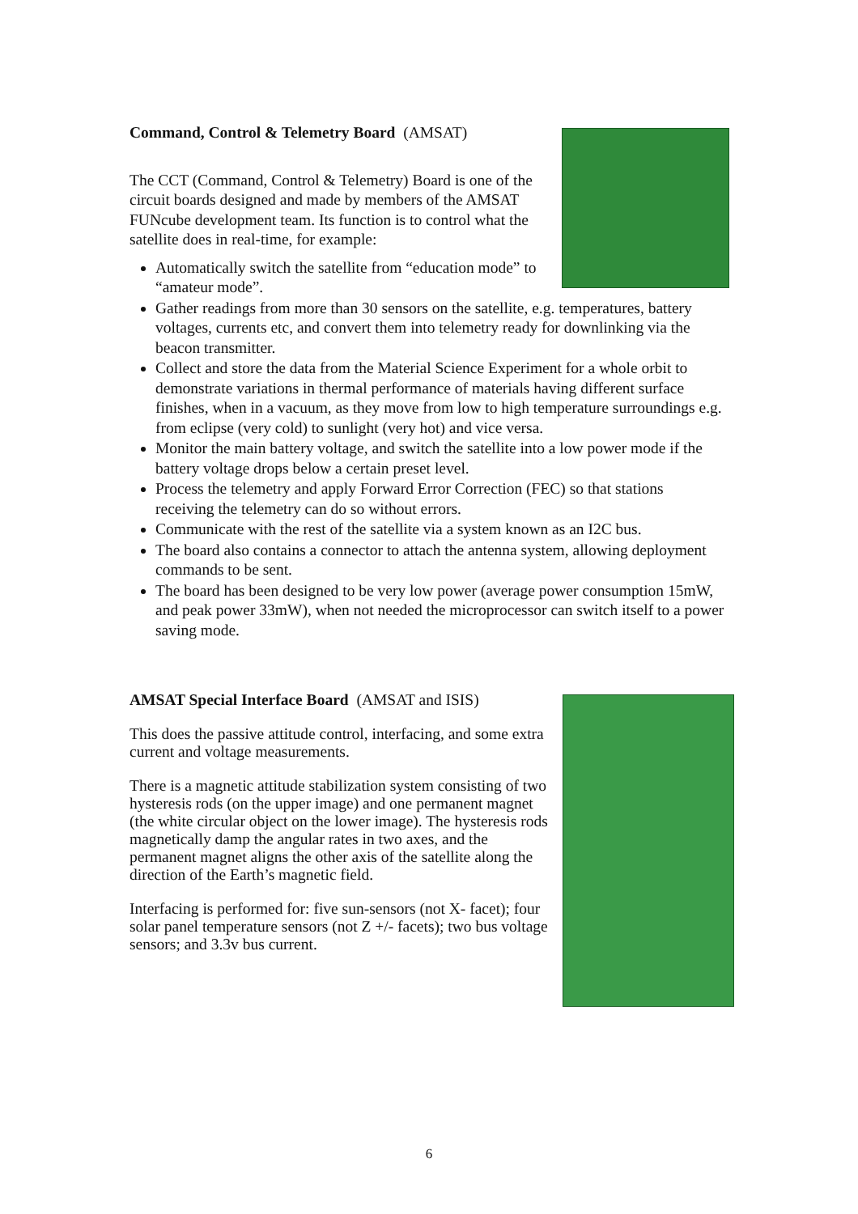Command, Control & Telemetry Board (AMSAT)
The CCT (Command, Control & Telemetry) Board is one of the circuit boards designed and made by members of the AMSAT FUNcube development team. Its function is to control what the satellite does in real-time, for example:
Automatically switch the satellite from “education mode” to “amateur mode”.
Gather readings from more than 30 sensors on the satellite, e.g. temperatures, battery voltages, currents etc, and convert them into telemetry ready for downlinking via the beacon transmitter.
Collect and store the data from the Material Science Experiment for a whole orbit to demonstrate variations in thermal performance of materials having different surface finishes, when in a vacuum, as they move from low to high temperature surroundings e.g. from eclipse (very cold) to sunlight (very hot) and vice versa.
Monitor the main battery voltage, and switch the satellite into a low power mode if the battery voltage drops below a certain preset level.
Process the telemetry and apply Forward Error Correction (FEC) so that stations receiving the telemetry can do so without errors.
Communicate with the rest of the satellite via a system known as an I2C bus.
The board also contains a connector to attach the antenna system, allowing deployment commands to be sent.
The board has been designed to be very low power (average power consumption 15mW, and peak power 33mW), when not needed the microprocessor can switch itself to a power saving mode.
AMSAT Special Interface Board (AMSAT and ISIS)
This does the passive attitude control, interfacing, and some extra current and voltage measurements.
There is a magnetic attitude stabilization system consisting of two hysteresis rods (on the upper image) and one permanent magnet (the white circular object on the lower image). The hysteresis rods magnetically damp the angular rates in two axes, and the permanent magnet aligns the other axis of the satellite along the direction of the Earth’s magnetic field.
Interfacing is performed for: five sun-sensors (not X- facet); four solar panel temperature sensors (not Z +/- facets); two bus voltage sensors; and 3.3v bus current.
6